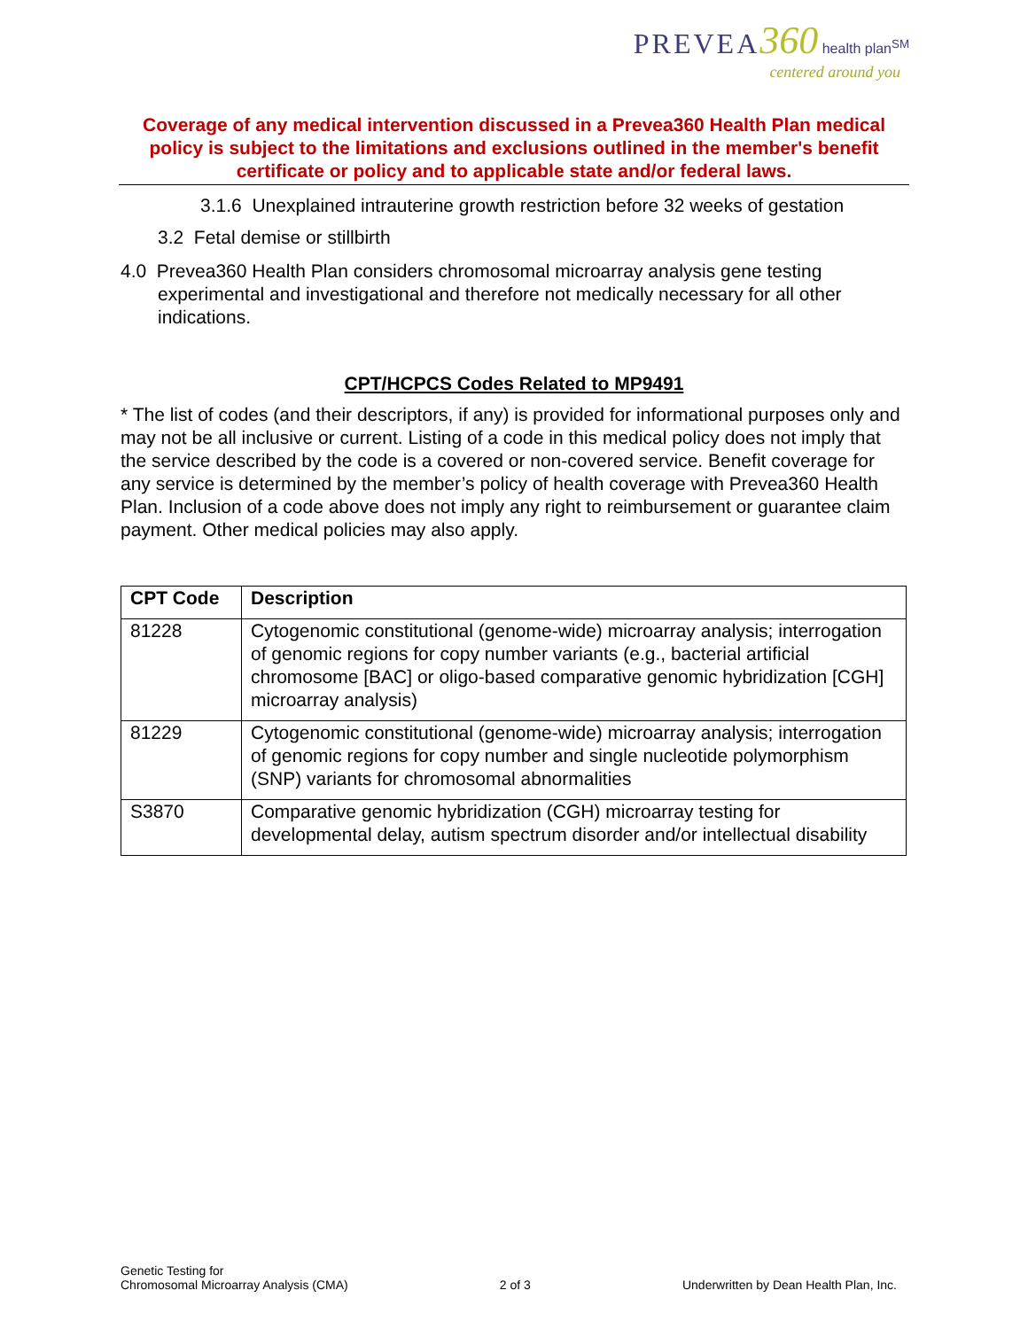PREVEA 360 health plan<sup>SM</sup>
centered around you
Coverage of any medical intervention discussed in a Prevea360 Health Plan medical policy is subject to the limitations and exclusions outlined in the member's benefit certificate or policy and to applicable state and/or federal laws.
3.1.6 Unexplained intrauterine growth restriction before 32 weeks of gestation
3.2 Fetal demise or stillbirth
4.0 Prevea360 Health Plan considers chromosomal microarray analysis gene testing experimental and investigational and therefore not medically necessary for all other indications.
CPT/HCPCS Codes Related to MP9491
* The list of codes (and their descriptors, if any) is provided for informational purposes only and may not be all inclusive or current. Listing of a code in this medical policy does not imply that the service described by the code is a covered or non-covered service. Benefit coverage for any service is determined by the member’s policy of health coverage with Prevea360 Health Plan. Inclusion of a code above does not imply any right to reimbursement or guarantee claim payment. Other medical policies may also apply.
| CPT Code | Description |
| --- | --- |
| 81228 | Cytogenomic constitutional (genome-wide) microarray analysis; interrogation of genomic regions for copy number variants (e.g., bacterial artificial chromosome [BAC] or oligo-based comparative genomic hybridization [CGH] microarray analysis) |
| 81229 | Cytogenomic constitutional (genome-wide) microarray analysis; interrogation of genomic regions for copy number and single nucleotide polymorphism (SNP) variants for chromosomal abnormalities |
| S3870 | Comparative genomic hybridization (CGH) microarray testing for developmental delay, autism spectrum disorder and/or intellectual disability |
Genetic Testing for
Chromosomal Microarray Analysis (CMA)
2 of 3
Underwritten by Dean Health Plan, Inc.